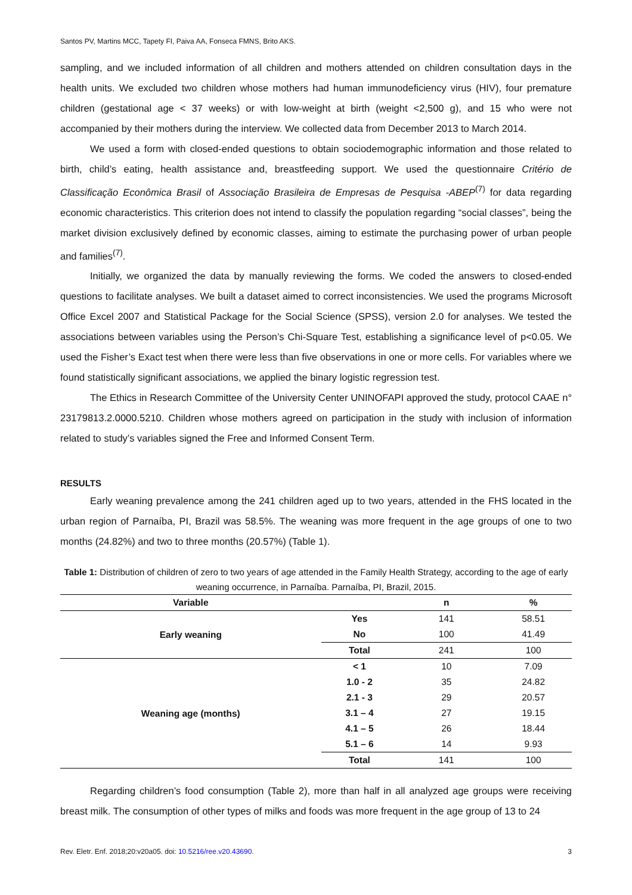Santos PV, Martins MCC, Tapety FI, Paiva AA, Fonseca FMNS, Brito AKS.
sampling, and we included information of all children and mothers attended on children consultation days in the health units. We excluded two children whose mothers had human immunodeficiency virus (HIV), four premature children (gestational age < 37 weeks) or with low-weight at birth (weight <2,500 g), and 15 who were not accompanied by their mothers during the interview. We collected data from December 2013 to March 2014.
We used a form with closed-ended questions to obtain sociodemographic information and those related to birth, child’s eating, health assistance and, breastfeeding support. We used the questionnaire Critério de Classificação Econômica Brasil of Associação Brasileira de Empresas de Pesquisa -ABEP<sup>(7)</sup> for data regarding economic characteristics. This criterion does not intend to classify the population regarding “social classes”, being the market division exclusively defined by economic classes, aiming to estimate the purchasing power of urban people and families<sup>(7)</sup>.
Initially, we organized the data by manually reviewing the forms. We coded the answers to closed-ended questions to facilitate analyses. We built a dataset aimed to correct inconsistencies. We used the programs Microsoft Office Excel 2007 and Statistical Package for the Social Science (SPSS), version 2.0 for analyses. We tested the associations between variables using the Person’s Chi-Square Test, establishing a significance level of p<0.05. We used the Fisher’s Exact test when there were less than five observations in one or more cells. For variables where we found statistically significant associations, we applied the binary logistic regression test.
The Ethics in Research Committee of the University Center UNINOFAPI approved the study, protocol CAAE n° 23179813.2.0000.5210. Children whose mothers agreed on participation in the study with inclusion of information related to study’s variables signed the Free and Informed Consent Term.
RESULTS
Early weaning prevalence among the 241 children aged up to two years, attended in the FHS located in the urban region of Parnaíba, PI, Brazil was 58.5%. The weaning was more frequent in the age groups of one to two months (24.82%) and two to three months (20.57%) (Table 1).
Table 1: Distribution of children of zero to two years of age attended in the Family Health Strategy, according to the age of early weaning occurrence, in Parnaíba. Parnaíba, PI, Brazil, 2015.
| Variable | | n | % |
| --- | --- | --- | --- |
| Early weaning | Yes | 141 | 58.51 |
| | No | 100 | 41.49 |
| | Total | 241 | 100 |
| Weaning age (months) | < 1 | 10 | 7.09 |
| | 1.0 - 2 | 35 | 24.82 |
| | 2.1 - 3 | 29 | 20.57 |
| | 3.1 – 4 | 27 | 19.15 |
| | 4.1 – 5 | 26 | 18.44 |
| | 5.1 – 6 | 14 | 9.93 |
| | Total | 141 | 100 |
Regarding children’s food consumption (Table 2), more than half in all analyzed age groups were receiving breast milk. The consumption of other types of milks and foods was more frequent in the age group of 13 to 24
Rev. Eletr. Enf. 2018;20:v20a05. doi: 10.5216/ree.v20.43690. 3